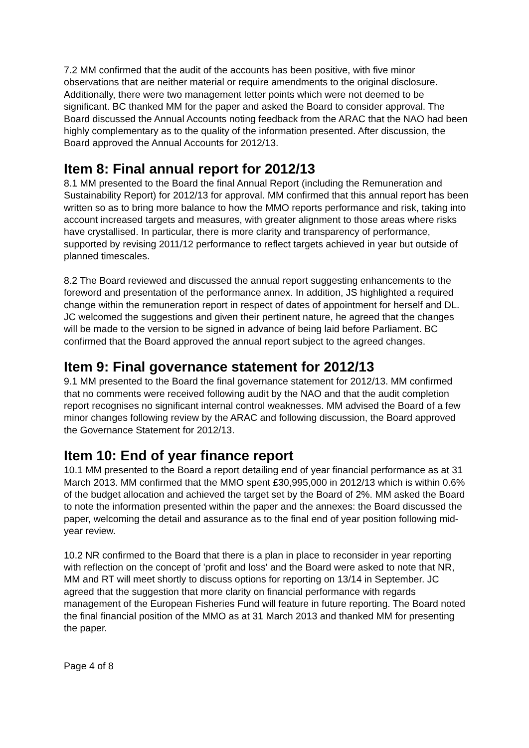7.2 MM confirmed that the audit of the accounts has been positive, with five minor observations that are neither material or require amendments to the original disclosure. Additionally, there were two management letter points which were not deemed to be significant. BC thanked MM for the paper and asked the Board to consider approval. The Board discussed the Annual Accounts noting feedback from the ARAC that the NAO had been highly complementary as to the quality of the information presented. After discussion, the Board approved the Annual Accounts for 2012/13.
Item 8: Final annual report for 2012/13
8.1 MM presented to the Board the final Annual Report (including the Remuneration and Sustainability Report) for 2012/13 for approval. MM confirmed that this annual report has been written so as to bring more balance to how the MMO reports performance and risk, taking into account increased targets and measures, with greater alignment to those areas where risks have crystallised. In particular, there is more clarity and transparency of performance, supported by revising 2011/12 performance to reflect targets achieved in year but outside of planned timescales.
8.2 The Board reviewed and discussed the annual report suggesting enhancements to the foreword and presentation of the performance annex. In addition, JS highlighted a required change within the remuneration report in respect of dates of appointment for herself and DL. JC welcomed the suggestions and given their pertinent nature, he agreed that the changes will be made to the version to be signed in advance of being laid before Parliament. BC confirmed that the Board approved the annual report subject to the agreed changes.
Item 9: Final governance statement for 2012/13
9.1 MM presented to the Board the final governance statement for 2012/13. MM confirmed that no comments were received following audit by the NAO and that the audit completion report recognises no significant internal control weaknesses. MM advised the Board of a few minor changes following review by the ARAC and following discussion, the Board approved the Governance Statement for 2012/13.
Item 10: End of year finance report
10.1 MM presented to the Board a report detailing end of year financial performance as at 31 March 2013. MM confirmed that the MMO spent £30,995,000 in 2012/13 which is within 0.6% of the budget allocation and achieved the target set by the Board of 2%. MM asked the Board to note the information presented within the paper and the annexes: the Board discussed the paper, welcoming the detail and assurance as to the final end of year position following mid-year review.
10.2 NR confirmed to the Board that there is a plan in place to reconsider in year reporting with reflection on the concept of 'profit and loss' and the Board were asked to note that NR, MM and RT will meet shortly to discuss options for reporting on 13/14 in September. JC agreed that the suggestion that more clarity on financial performance with regards management of the European Fisheries Fund will feature in future reporting. The Board noted the final financial position of the MMO as at 31 March 2013 and thanked MM for presenting the paper.
Page 4 of 8